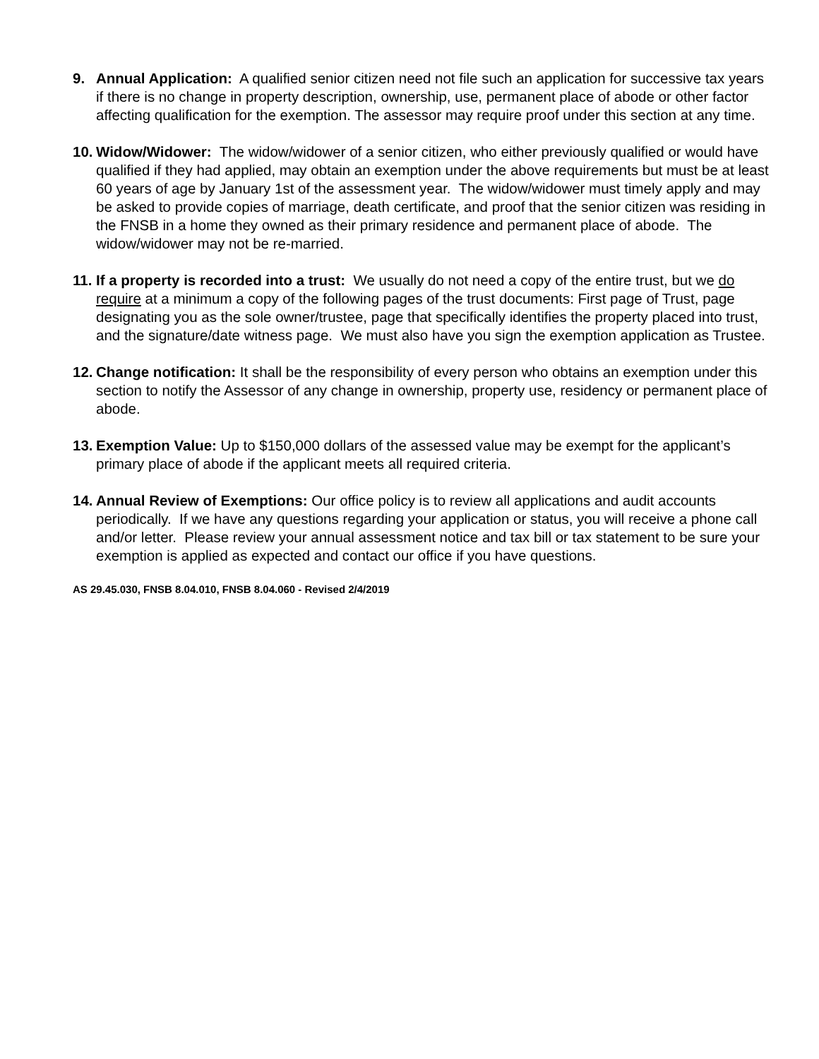9. Annual Application: A qualified senior citizen need not file such an application for successive tax years if there is no change in property description, ownership, use, permanent place of abode or other factor affecting qualification for the exemption. The assessor may require proof under this section at any time.
10. Widow/Widower: The widow/widower of a senior citizen, who either previously qualified or would have qualified if they had applied, may obtain an exemption under the above requirements but must be at least 60 years of age by January 1st of the assessment year. The widow/widower must timely apply and may be asked to provide copies of marriage, death certificate, and proof that the senior citizen was residing in the FNSB in a home they owned as their primary residence and permanent place of abode. The widow/widower may not be re-married.
11. If a property is recorded into a trust: We usually do not need a copy of the entire trust, but we do require at a minimum a copy of the following pages of the trust documents: First page of Trust, page designating you as the sole owner/trustee, page that specifically identifies the property placed into trust, and the signature/date witness page. We must also have you sign the exemption application as Trustee.
12. Change notification: It shall be the responsibility of every person who obtains an exemption under this section to notify the Assessor of any change in ownership, property use, residency or permanent place of abode.
13. Exemption Value: Up to $150,000 dollars of the assessed value may be exempt for the applicant’s primary place of abode if the applicant meets all required criteria.
14. Annual Review of Exemptions: Our office policy is to review all applications and audit accounts periodically. If we have any questions regarding your application or status, you will receive a phone call and/or letter. Please review your annual assessment notice and tax bill or tax statement to be sure your exemption is applied as expected and contact our office if you have questions.
AS 29.45.030, FNSB 8.04.010, FNSB 8.04.060 - Revised 2/4/2019